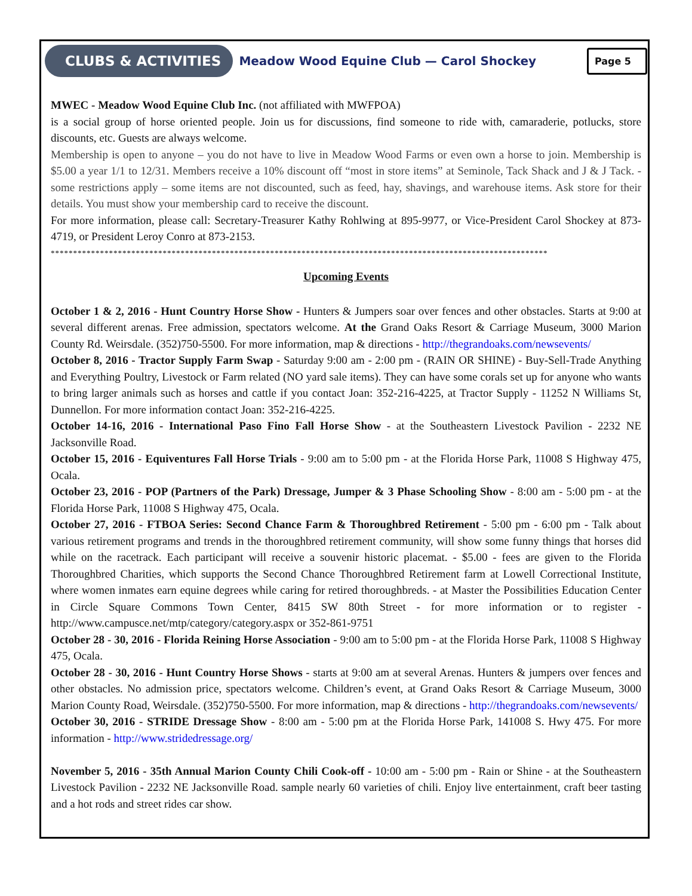CLUBS & ACTIVITIES
Meadow Wood Equine Club — Carol Shockey
Page 5
MWEC - Meadow Wood Equine Club Inc. (not affiliated with MWFPOA)
is a social group of horse oriented people. Join us for discussions, find someone to ride with, camaraderie, potlucks, store discounts, etc. Guests are always welcome.
Membership is open to anyone – you do not have to live in Meadow Wood Farms or even own a horse to join. Membership is $5.00 a year 1/1 to 12/31. Members receive a 10% discount off “most in store items” at Seminole, Tack Shack and J & J Tack. - some restrictions apply – some items are not discounted, such as feed, hay, shavings, and warehouse items. Ask store for their details. You must show your membership card to receive the discount.
For more information, please call: Secretary-Treasurer Kathy Rohlwing at 895-9977, or Vice-President Carol Shockey at 873-4719, or President Leroy Conro at 873-2153.
***************************************************************************************************************
Upcoming Events
October 1 & 2, 2016 - Hunt Country Horse Show - Hunters & Jumpers soar over fences and other obstacles. Starts at 9:00 at several different arenas. Free admission, spectators welcome. At the Grand Oaks Resort & Carriage Museum, 3000 Marion County Rd. Weirsdale. (352)750-5500. For more information, map & directions - http://thegrandoaks.com/newsevents/
October 8, 2016 - Tractor Supply Farm Swap - Saturday 9:00 am - 2:00 pm - (RAIN OR SHINE) - Buy-Sell-Trade Anything and Everything Poultry, Livestock or Farm related (NO yard sale items). They can have some corals set up for anyone who wants to bring larger animals such as horses and cattle if you contact Joan: 352-216-4225, at Tractor Supply - 11252 N Williams St, Dunnellon. For more information contact Joan: 352-216-4225.
October 14-16, 2016 - International Paso Fino Fall Horse Show - at the Southeastern Livestock Pavilion - 2232 NE Jacksonville Road.
October 15, 2016 - Equiventures Fall Horse Trials - 9:00 am to 5:00 pm - at the Florida Horse Park, 11008 S Highway 475, Ocala.
October 23, 2016 - POP (Partners of the Park) Dressage, Jumper & 3 Phase Schooling Show - 8:00 am - 5:00 pm - at the Florida Horse Park, 11008 S Highway 475, Ocala.
October 27, 2016 - FTBOA Series: Second Chance Farm & Thoroughbred Retirement - 5:00 pm - 6:00 pm - Talk about various retirement programs and trends in the thoroughbred retirement community, will show some funny things that horses did while on the racetrack. Each participant will receive a souvenir historic placemat. - $5.00 - fees are given to the Florida Thoroughbred Charities, which supports the Second Chance Thoroughbred Retirement farm at Lowell Correctional Institute, where women inmates earn equine degrees while caring for retired thoroughbreds. - at Master the Possibilities Education Center in Circle Square Commons Town Center, 8415 SW 80th Street - for more information or to register - http://www.campusce.net/mtp/category/category.aspx or 352-861-9751
October 28 - 30, 2016 - Florida Reining Horse Association - 9:00 am to 5:00 pm - at the Florida Horse Park, 11008 S Highway 475, Ocala.
October 28 - 30, 2016 - Hunt Country Horse Shows - starts at 9:00 am at several Arenas. Hunters & jumpers over fences and other obstacles. No admission price, spectators welcome. Children’s event, at Grand Oaks Resort & Carriage Museum, 3000 Marion County Road, Weirsdale. (352)750-5500. For more information, map & directions - http://thegrandoaks.com/newsevents/
October 30, 2016 - STRIDE Dressage Show - 8:00 am - 5:00 pm at the Florida Horse Park, 141008 S. Hwy 475. For more information - http://www.stridedressage.org/
November 5, 2016 - 35th Annual Marion County Chili Cook-off - 10:00 am - 5:00 pm - Rain or Shine - at the Southeastern Livestock Pavilion - 2232 NE Jacksonville Road. sample nearly 60 varieties of chili. Enjoy live entertainment, craft beer tasting and a hot rods and street rides car show.